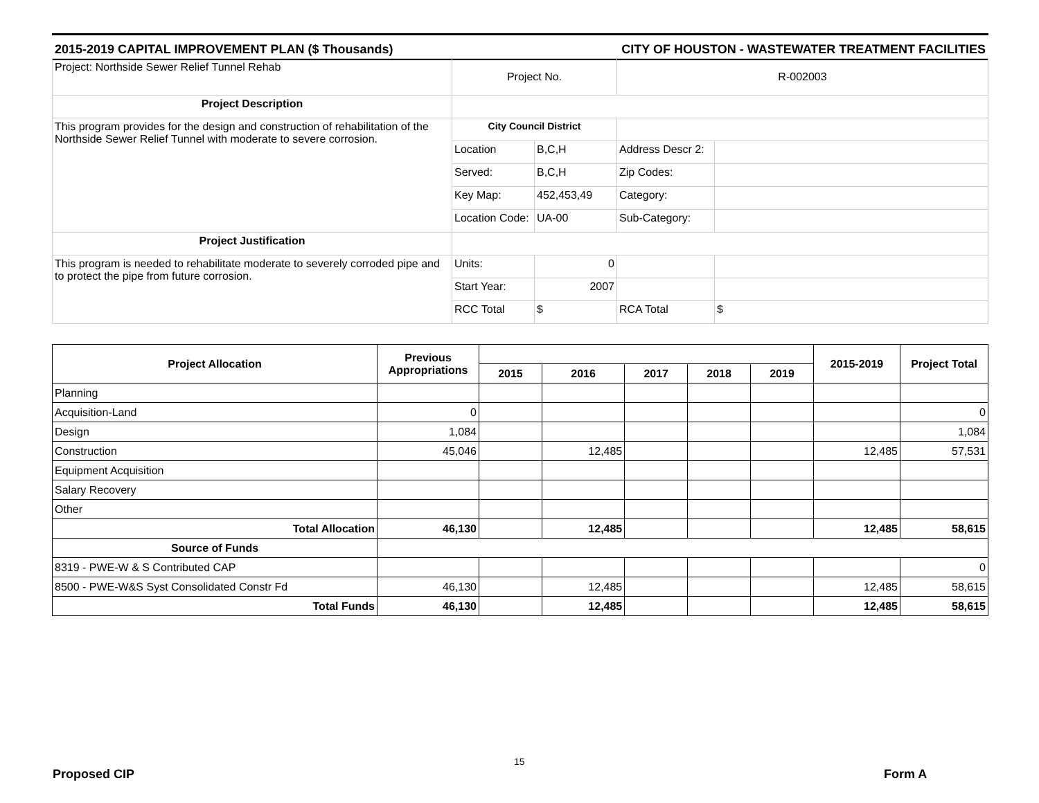2015-2019 CAPITAL IMPROVEMENT PLAN ($ Thousands) CITY OF HOUSTON - WASTEWATER TREATMENT FACILITIES
| Project: Northside Sewer Relief Tunnel Rehab | Project No. | | R-002003 | |
| Project Description | | | | |
| This program provides for the design and construction of rehabilitation of the Northside Sewer Relief Tunnel with moderate to severe corrosion. | City Council District | | | |
| | Location | B,C,H | Address Descr 2: | |
| | Served: | B,C,H | Zip Codes: | |
| | Key Map: | 452,453,49 | Category: | |
| | Location Code: | UA-00 | Sub-Category: | |
| Project Justification | | | | |
| This program is needed to rehabilitate moderate to severely corroded pipe and to protect the pipe from future corrosion. | Units: | 0 | | |
| | Start Year: | 2007 | | |
| | RCC Total | $ | RCA Total | $ |
| Project Allocation | Previous Appropriations | | | | | | 2015-2019 | Project Total |
| --- | --- | --- | --- | --- | --- | --- | --- | --- |
| | | 2015 | 2016 | 2017 | 2018 | 2019 | | |
| Planning | | | | | | | | |
| Acquisition-Land | 0 | | | | | | | 0 |
| Design | 1,084 | | | | | | | 1,084 |
| Construction | 45,046 | | 12,485 | | | | 12,485 | 57,531 |
| Equipment Acquisition | | | | | | | | |
| Salary Recovery | | | | | | | | |
| Other | | | | | | | | |
| Total Allocation | 46,130 | | 12,485 | | | | 12,485 | 58,615 |
| Source of Funds | | | | | | | | |
| 8319 - PWE-W & S Contributed CAP | | | | | | | | 0 |
| 8500 - PWE-W&S Syst Consolidated Constr Fd | 46,130 | | 12,485 | | | | 12,485 | 58,615 |
| Total Funds | 46,130 | | 12,485 | | | | 12,485 | 58,615 |
15
Proposed CIP Form A